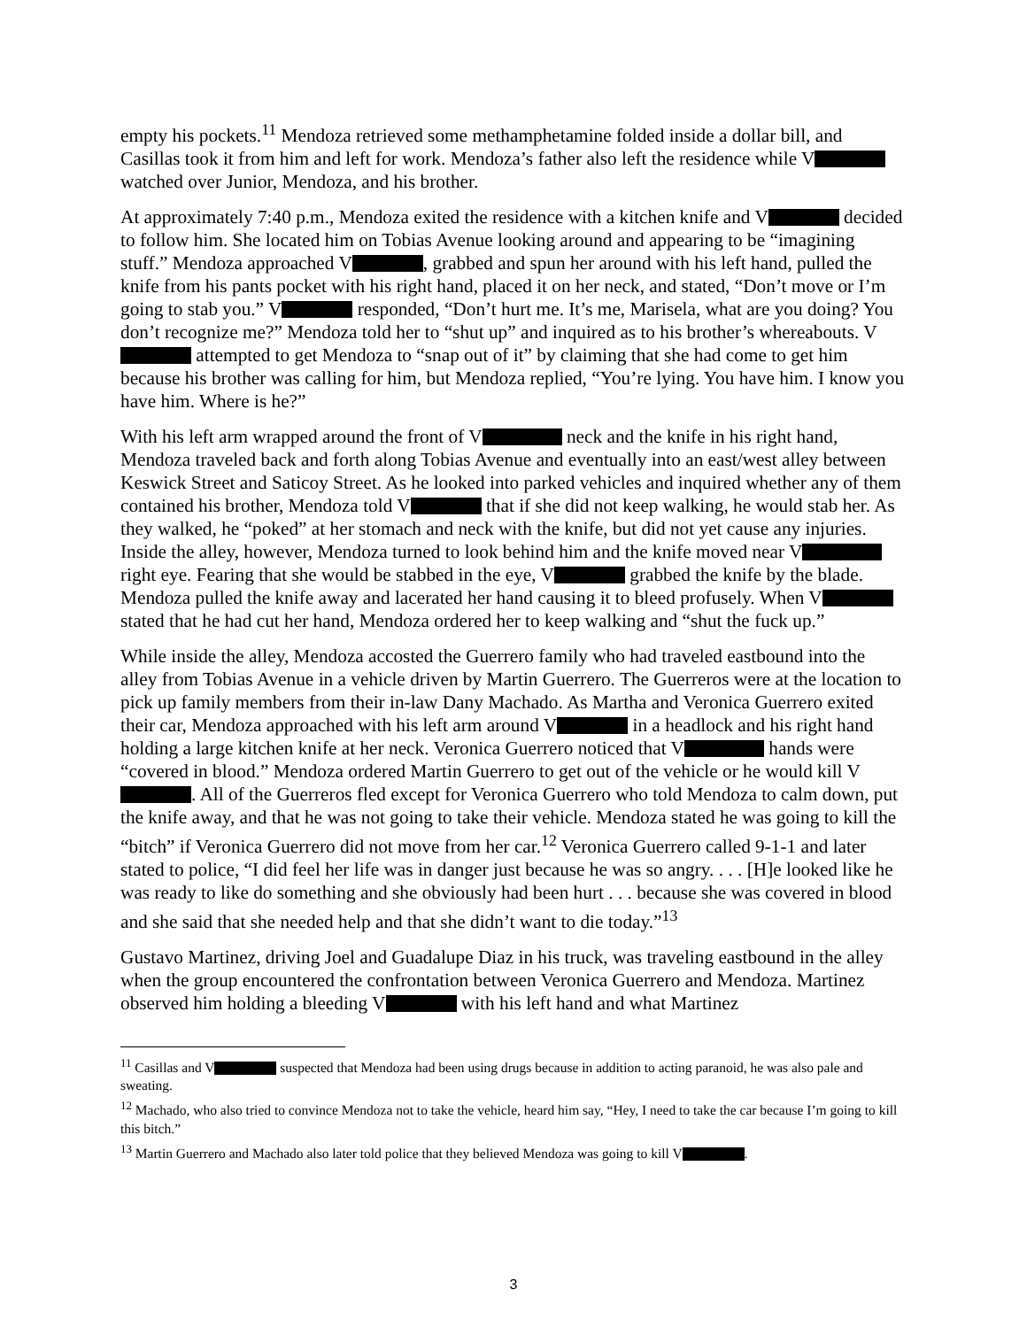empty his pockets.<sup>11</sup> Mendoza retrieved some methamphetamine folded inside a dollar bill, and Casillas took it from him and left for work. Mendoza’s father also left the residence while V watched over Junior, Mendoza, and his brother.
At approximately 7:40 p.m., Mendoza exited the residence with a kitchen knife and V decided to follow him. She located him on Tobias Avenue looking around and appearing to be “imagining stuff.” Mendoza approached V , grabbed and spun her around with his left hand, pulled the knife from his pants pocket with his right hand, placed it on her neck, and stated, “Don’t move or I’m going to stab you.” V responded, “Don’t hurt me. It’s me, Marisela, what are you doing? You don’t recognize me?” Mendoza told her to “shut up” and inquired as to his brother’s whereabouts. V attempted to get Mendoza to “snap out of it” by claiming that she had come to get him because his brother was calling for him, but Mendoza replied, “You’re lying. You have him. I know you have him. Where is he?”
With his left arm wrapped around the front of V neck and the knife in his right hand, Mendoza traveled back and forth along Tobias Avenue and eventually into an east/west alley between Keswick Street and Saticoy Street. As he looked into parked vehicles and inquired whether any of them contained his brother, Mendoza told V that if she did not keep walking, he would stab her. As they walked, he “poked” at her stomach and neck with the knife, but did not yet cause any injuries. Inside the alley, however, Mendoza turned to look behind him and the knife moved near V right eye. Fearing that she would be stabbed in the eye, V grabbed the knife by the blade. Mendoza pulled the knife away and lacerated her hand causing it to bleed profusely. When V stated that he had cut her hand, Mendoza ordered her to keep walking and “shut the fuck up.”
While inside the alley, Mendoza accosted the Guerrero family who had traveled eastbound into the alley from Tobias Avenue in a vehicle driven by Martin Guerrero. The Guerreros were at the location to pick up family members from their in-law Dany Machado. As Martha and Veronica Guerrero exited their car, Mendoza approached with his left arm around V in a headlock and his right hand holding a large kitchen knife at her neck. Veronica Guerrero noticed that V hands were “covered in blood.” Mendoza ordered Martin Guerrero to get out of the vehicle or he would kill V . All of the Guerreros fled except for Veronica Guerrero who told Mendoza to calm down, put the knife away, and that he was not going to take their vehicle. Mendoza stated he was going to kill the “bitch” if Veronica Guerrero did not move from her car.<sup>12</sup> Veronica Guerrero called 9-1-1 and later stated to police, “I did feel her life was in danger just because he was so angry. . . . [H]e looked like he was ready to like do something and she obviously had been hurt . . . because she was covered in blood and she said that she needed help and that she didn’t want to die today.”<sup>13</sup>
Gustavo Martinez, driving Joel and Guadalupe Diaz in his truck, was traveling eastbound in the alley when the group encountered the confrontation between Veronica Guerrero and Mendoza. Martinez observed him holding a bleeding V with his left hand and what Martinez
<sup>11</sup> Casillas and V suspected that Mendoza had been using drugs because in addition to acting paranoid, he was also pale and sweating.
<sup>12</sup> Machado, who also tried to convince Mendoza not to take the vehicle, heard him say, “Hey, I need to take the car because I’m going to kill this bitch.”
<sup>13</sup> Martin Guerrero and Machado also later told police that they believed Mendoza was going to kill V .
3